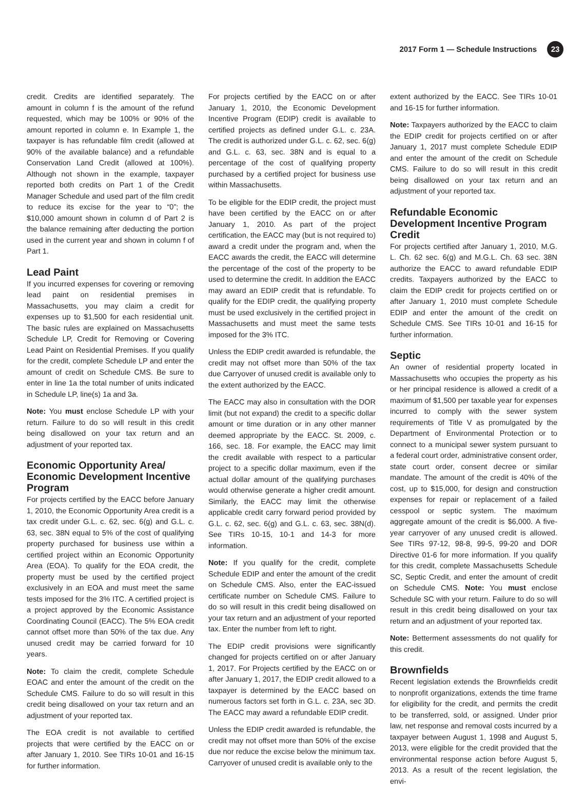2017 Form 1 — Schedule Instructions
23
credit. Credits are identified separately. The amount in column f is the amount of the refund requested, which may be 100% or 90% of the amount reported in column e. In Example 1, the taxpayer is has refundable film credit (allowed at 90% of the available balance) and a refundable Conservation Land Credit (allowed at 100%). Although not shown in the example, taxpayer reported both credits on Part 1 of the Credit Manager Schedule and used part of the film credit to reduce its excise for the year to “0”; the $10,000 amount shown in column d of Part 2 is the balance remaining after deducting the portion used in the current year and shown in column f of Part 1.
Lead Paint
If you incurred expenses for covering or removing lead paint on residential premises in Massachusetts, you may claim a credit for expenses up to $1,500 for each residential unit. The basic rules are explained on Massachusetts Schedule LP, Credit for Removing or Covering Lead Paint on Residential Premises. If you qualify for the credit, complete Schedule LP and enter the amount of credit on Schedule CMS. Be sure to enter in line 1a the total number of units indicated in Schedule LP, line(s) 1a and 3a.
Note: You must enclose Schedule LP with your return. Failure to do so will result in this credit being disallowed on your tax return and an adjustment of your reported tax.
Economic Opportunity Area/ Economic Development Incentive Program
For projects certified by the EACC before January 1, 2010, the Economic Opportunity Area credit is a tax credit under G.L. c. 62, sec. 6(g) and G.L. c. 63, sec. 38N equal to 5% of the cost of qualifying property purchased for business use within a certified project within an Economic Opportunity Area (EOA). To qualify for the EOA credit, the property must be used by the certified project exclusively in an EOA and must meet the same tests imposed for the 3% ITC. A certified project is a project approved by the Economic Assistance Coordinating Council (EACC). The 5% EOA credit cannot offset more than 50% of the tax due. Any unused credit may be carried forward for 10 years.
Note: To claim the credit, complete Schedule EOAC and enter the amount of the credit on the Schedule CMS. Failure to do so will result in this credit being disallowed on your tax return and an adjustment of your reported tax.
The EOA credit is not available to certified projects that were certified by the EACC on or after January 1, 2010. See TIRs 10-01 and 16-15 for further information.
For projects certified by the EACC on or after January 1, 2010, the Economic Development Incentive Program (EDIP) credit is available to certified projects as defined under G.L. c. 23A. The credit is authorized under G.L. c. 62, sec. 6(g) and G.L. c. 63, sec. 38N and is equal to a percentage of the cost of qualifying property purchased by a certified project for business use within Massachusetts.
To be eligible for the EDIP credit, the project must have been certified by the EACC on or after January 1, 2010. As part of the project certification, the EACC may (but is not required to) award a credit under the program and, when the EACC awards the credit, the EACC will determine the percentage of the cost of the property to be used to determine the credit. In addition the EACC may award an EDIP credit that is refundable. To qualify for the EDIP credit, the qualifying property must be used exclusively in the certified project in Massachusetts and must meet the same tests imposed for the 3% ITC.
Unless the EDIP credit awarded is refundable, the credit may not offset more than 50% of the tax due Carryover of unused credit is available only to the extent authorized by the EACC.
The EACC may also in consultation with the DOR limit (but not expand) the credit to a specific dollar amount or time duration or in any other manner deemed appropriate by the EACC. St. 2009, c. 166, sec. 18. For example, the EACC may limit the credit available with respect to a particular project to a specific dollar maximum, even if the actual dollar amount of the qualifying purchases would otherwise generate a higher credit amount. Similarly, the EACC may limit the otherwise applicable credit carry forward period provided by G.L. c. 62, sec. 6(g) and G.L. c. 63, sec. 38N(d). See TIRs 10-15, 10-1 and 14-3 for more information.
Note: If you qualify for the credit, complete Schedule EDIP and enter the amount of the credit on Schedule CMS. Also, enter the EAC-issued certificate number on Schedule CMS. Failure to do so will result in this credit being disallowed on your tax return and an adjustment of your reported tax. Enter the number from left to right.
The EDIP credit provisions were significantly changed for projects certified on or after January 1, 2017. For Projects certified by the EACC on or after January 1, 2017, the EDIP credit allowed to a taxpayer is determined by the EACC based on numerous factors set forth in G.L. c. 23A, sec 3D. The EACC may award a refundable EDIP credit.
Unless the EDIP credit awarded is refundable, the credit may not offset more than 50% of the excise due nor reduce the excise below the minimum tax. Carryover of unused credit is available only to the
extent authorized by the EACC. See TIRs 10-01 and 16-15 for further information.
Note: Taxpayers authorized by the EACC to claim the EDIP credit for projects certified on or after January 1, 2017 must complete Schedule EDIP and enter the amount of the credit on Schedule CMS. Failure to do so will result in this credit being disallowed on your tax return and an adjustment of your reported tax.
Refundable Economic Development Incentive Program Credit
For projects certified after January 1, 2010, M.G. L. Ch. 62 sec. 6(g) and M.G.L. Ch. 63 sec. 38N authorize the EACC to award refundable EDIP credits. Taxpayers authorized by the EACC to claim the EDIP credit for projects certified on or after January 1, 2010 must complete Schedule EDIP and enter the amount of the credit on Schedule CMS. See TIRs 10-01 and 16-15 for further information.
Septic
An owner of residential property located in Massachusetts who occupies the property as his or her principal residence is allowed a credit of a maximum of $1,500 per taxable year for expenses incurred to comply with the sewer system requirements of Title V as promulgated by the Department of Environmental Protection or to connect to a municipal sewer system pursuant to a federal court order, administrative consent order, state court order, consent decree or similar mandate. The amount of the credit is 40% of the cost, up to $15,000, for design and construction expenses for repair or replacement of a failed cesspool or septic system. The maximum aggregate amount of the credit is $6,000. A five-year carryover of any unused credit is allowed. See TIRs 97-12, 98-8, 99-5, 99-20 and DOR Directive 01-6 for more information. If you qualify for this credit, complete Massachusetts Schedule SC, Septic Credit, and enter the amount of credit on Schedule CMS. Note: You must enclose Schedule SC with your return. Failure to do so will result in this credit being disallowed on your tax return and an adjustment of your reported tax.
Note: Betterment assessments do not qualify for this credit.
Brownfields
Recent legislation extends the Brownfields credit to nonprofit organizations, extends the time frame for eligibility for the credit, and permits the credit to be transferred, sold, or assigned. Under prior law, net response and removal costs incurred by a taxpayer between August 1, 1998 and August 5, 2013, were eligible for the credit provided that the environmental response action before August 5, 2013. As a result of the recent legislation, the envi-